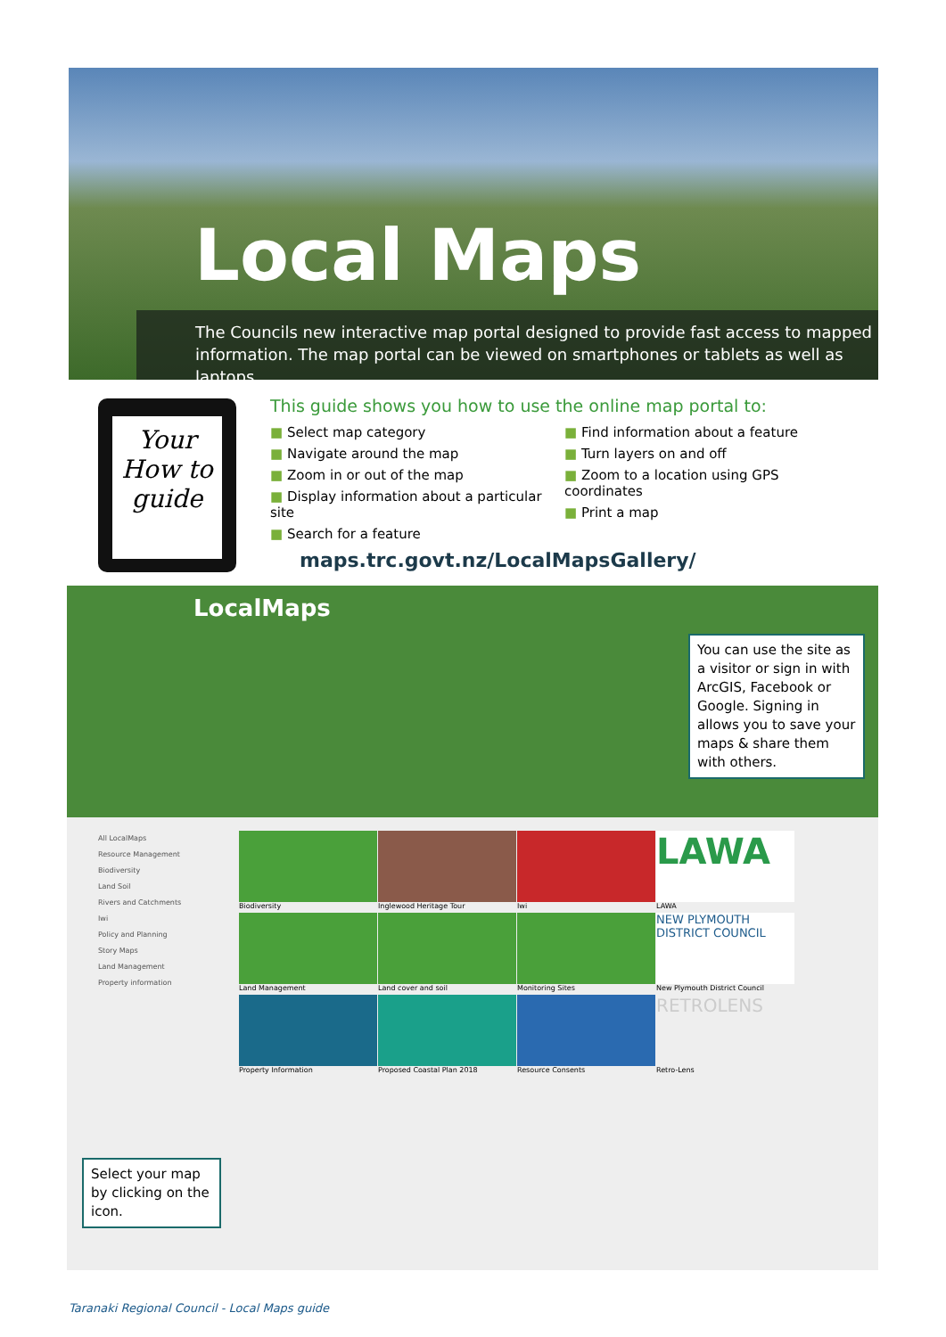Local Maps
The Councils new interactive map portal designed to provide fast access to mapped information. The map portal can be viewed on smartphones or tablets as well as laptops.
Your
How to
guide
This guide shows you how to use the online map portal to:
■ Select map category
■ Navigate around the map
■ Zoom in or out of the map
■ Display information about a particular site
■ Search for a feature
■ Find information about a feature
■ Turn layers on and off
■ Zoom to a location using GPS coordinates
■ Print a map
maps.trc.govt.nz/LocalMapsGallery/
LocalMaps
All LocalMaps
Resource Management
Biodiversity
Land Soil
Rivers and Catchments
Iwi
Policy and Planning
Story Maps
Land Management
Property information
Biodiversity
Inglewood Heritage Tour
Iwi
LAWA
LAWA
Land Management
Land cover and soil
Monitoring Sites
NEW PLYMOUTH DISTRICT COUNCIL
New Plymouth District Council
Property Information
Proposed Coastal Plan 2018
Resource Consents
RETROLENS
Retro-Lens
You can use the site as a visitor or sign in with ArcGIS, Facebook or Google. Signing in allows you to save your maps & share them with others.
Select your map by clicking on the icon.
Taranaki Regional Council - Local Maps guide